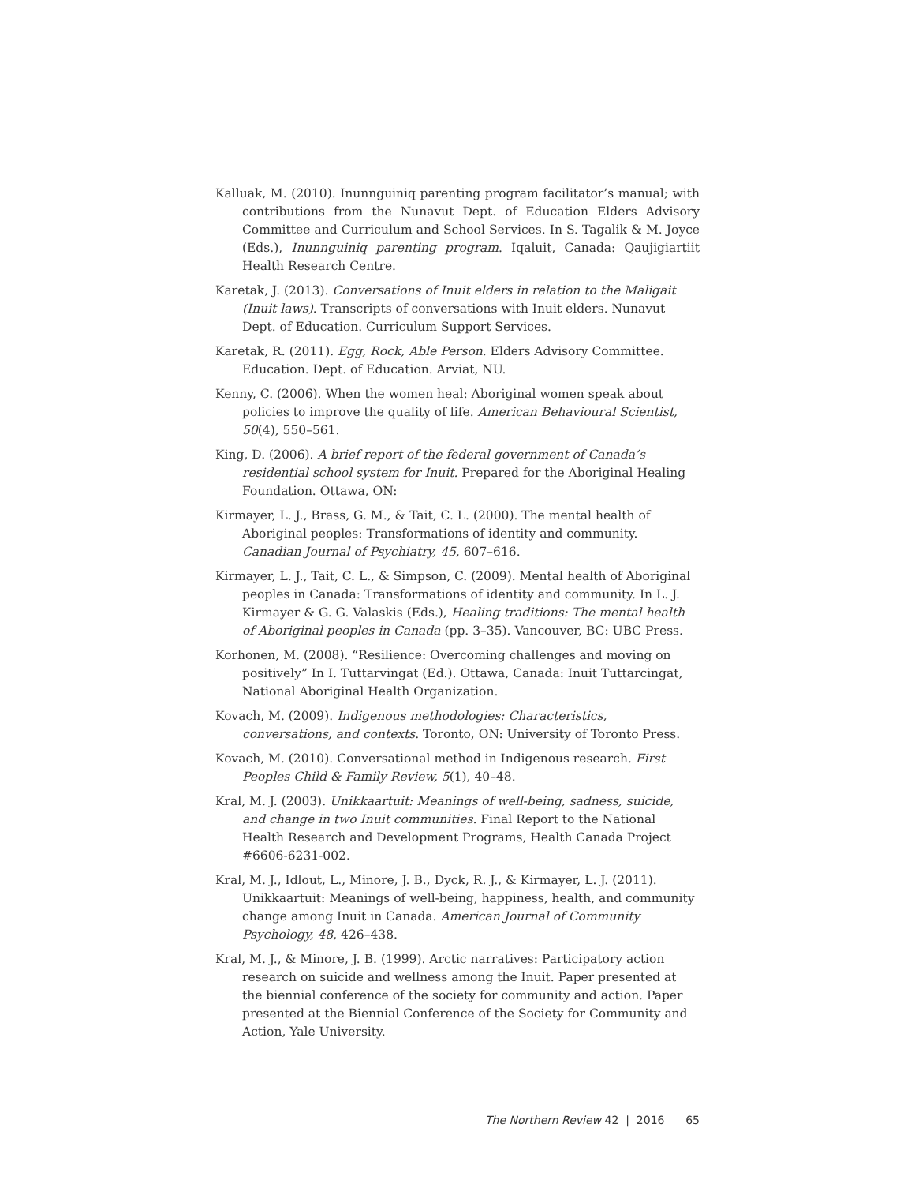Kalluak, M. (2010). Inunnguiniq parenting program facilitator’s manual; with contributions from the Nunavut Dept. of Education Elders Advisory Committee and Curriculum and School Services. In S. Tagalik & M. Joyce (Eds.), Inunnguiniq parenting program. Iqaluit, Canada: Qaujigiartiit Health Research Centre.
Karetak, J. (2013). Conversations of Inuit elders in relation to the Maligait (Inuit laws). Transcripts of conversations with Inuit elders. Nunavut Dept. of Education. Curriculum Support Services.
Karetak, R. (2011). Egg, Rock, Able Person. Elders Advisory Committee. Education. Dept. of Education. Arviat, NU.
Kenny, C. (2006). When the women heal: Aboriginal women speak about policies to improve the quality of life. American Behavioural Scientist, 50(4), 550–561.
King, D. (2006). A brief report of the federal government of Canada’s residential school system for Inuit. Prepared for the Aboriginal Healing Foundation. Ottawa, ON:
Kirmayer, L. J., Brass, G. M., & Tait, C. L. (2000). The mental health of Aboriginal peoples: Transformations of identity and community. Canadian Journal of Psychiatry, 45, 607–616.
Kirmayer, L. J., Tait, C. L., & Simpson, C. (2009). Mental health of Aboriginal peoples in Canada: Transformations of identity and community. In L. J. Kirmayer & G. G. Valaskis (Eds.), Healing traditions: The mental health of Aboriginal peoples in Canada (pp. 3–35). Vancouver, BC: UBC Press.
Korhonen, M. (2008). “Resilience: Overcoming challenges and moving on positively” In I. Tuttarvingat (Ed.). Ottawa, Canada: Inuit Tuttarcingat, National Aboriginal Health Organization.
Kovach, M. (2009). Indigenous methodologies: Characteristics, conversations, and contexts. Toronto, ON: University of Toronto Press.
Kovach, M. (2010). Conversational method in Indigenous research. First Peoples Child & Family Review, 5(1), 40–48.
Kral, M. J. (2003). Unikkaartuit: Meanings of well-being, sadness, suicide, and change in two Inuit communities. Final Report to the National Health Research and Development Programs, Health Canada Project #6606-6231-002.
Kral, M. J., Idlout, L., Minore, J. B., Dyck, R. J., & Kirmayer, L. J. (2011). Unikkaartuit: Meanings of well-being, happiness, health, and community change among Inuit in Canada. American Journal of Community Psychology, 48, 426–438.
Kral, M. J., & Minore, J. B. (1999). Arctic narratives: Participatory action research on suicide and wellness among the Inuit. Paper presented at the biennial conference of the society for community and action. Paper presented at the Biennial Conference of the Society for Community and Action, Yale University.
The Northern Review 42 | 2016 65